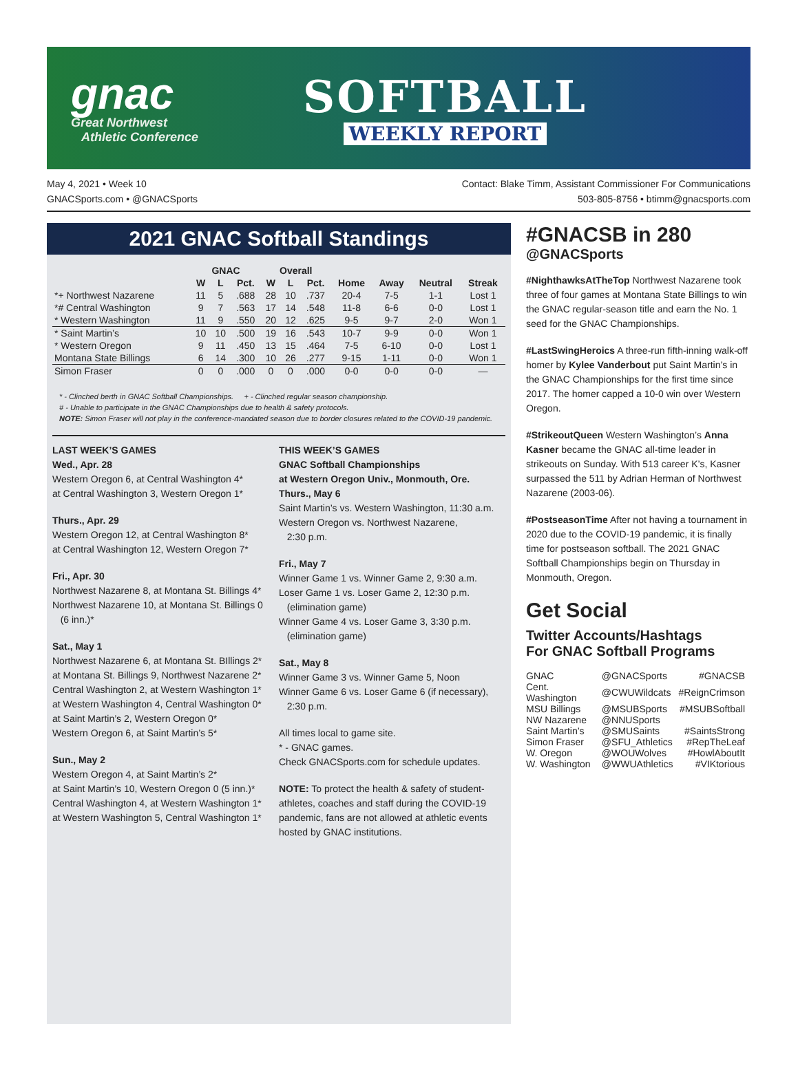gnac
Great Northwest
Athletic Conference
SOFTBALL
WEEKLY REPORT
May 4, 2021 • Week 10
GNACSports.com • @GNACSports
Contact: Blake Timm, Assistant Commissioner For Communications
503-805-8756 • btimm@gnacsports.com
2021 GNAC Softball Standings
| | GNAC | | | Overall | | | | | | |
| --- | --- | --- | --- | --- | --- | --- | --- | --- | --- | --- |
| | W | L | Pct. | W | L | Pct. | Home | Away | Neutral | Streak |
| *+ Northwest Nazarene | 11 | 5 | .688 | 28 | 10 | .737 | 20-4 | 7-5 | 1-1 | Lost 1 |
| *# Central Washington | 9 | 7 | .563 | 17 | 14 | .548 | 11-8 | 6-6 | 0-0 | Lost 1 |
| * Western Washington | 11 | 9 | .550 | 20 | 12 | .625 | 9-5 | 9-7 | 2-0 | Won 1 |
| * Saint Martin’s | 10 | 10 | .500 | 19 | 16 | .543 | 10-7 | 9-9 | 0-0 | Won 1 |
| * Western Oregon | 9 | 11 | .450 | 13 | 15 | .464 | 7-5 | 6-10 | 0-0 | Lost 1 |
| Montana State Billings | 6 | 14 | .300 | 10 | 26 | .277 | 9-15 | 1-11 | 0-0 | Won 1 |
| Simon Fraser | 0 | 0 | .000 | 0 | 0 | .000 | 0-0 | 0-0 | 0-0 | — |
* - Clinched berth in GNAC Softball Championships. + - Clinched regular season championship.
# - Unable to participate in the GNAC Championships due to health & safety protocols.
NOTE: Simon Fraser will not play in the conference-mandated season due to border closures related to the COVID-19 pandemic.
LAST WEEK’S GAMES
Wed., Apr. 28
Western Oregon 6, at Central Washington 4*
at Central Washington 3, Western Oregon 1*
Thurs., Apr. 29
Western Oregon 12, at Central Washington 8*
at Central Washington 12, Western Oregon 7*
Fri., Apr. 30
Northwest Nazarene 8, at Montana St. Billings 4*
Northwest Nazarene 10, at Montana St. Billings 0
(6 inn.)*
Sat., May 1
Northwest Nazarene 6, at Montana St. BIllings 2*
at Montana St. Billings 9, Northwest Nazarene 2*
Central Washington 2, at Western Washington 1*
at Western Washington 4, Central Washington 0*
at Saint Martin’s 2, Western Oregon 0*
Western Oregon 6, at Saint Martin’s 5*
Sun., May 2
Western Oregon 4, at Saint Martin’s 2*
at Saint Martin’s 10, Western Oregon 0 (5 inn.)*
Central Washington 4, at Western Washington 1*
at Western Washington 5, Central Washington 1*
THIS WEEK’S GAMES
GNAC Softball Championships
at Western Oregon Univ., Monmouth, Ore.
Thurs., May 6
Saint Martin’s vs. Western Washington, 11:30 a.m.
Western Oregon vs. Northwest Nazarene,
2:30 p.m.
Fri., May 7
Winner Game 1 vs. Winner Game 2, 9:30 a.m.
Loser Game 1 vs. Loser Game 2, 12:30 p.m.
(elimination game)
Winner Game 4 vs. Loser Game 3, 3:30 p.m.
(elimination game)
Sat., May 8
Winner Game 3 vs. Winner Game 5, Noon
Winner Game 6 vs. Loser Game 6 (if necessary),
2:30 p.m.
All times local to game site.
* - GNAC games.
Check GNACSports.com for schedule updates.
NOTE: To protect the health & safety of student-athletes, coaches and staff during the COVID-19 pandemic, fans are not allowed at athletic events hosted by GNAC institutions.
#GNACSB in 280
@GNACSports
#NighthawksAtTheTop Northwest Nazarene took three of four games at Montana State Billings to win the GNAC regular-season title and earn the No. 1 seed for the GNAC Championships.
#LastSwingHeroics A three-run fifth-inning walk-off homer by Kylee Vanderbout put Saint Martin’s in the GNAC Championships for the first time since 2017. The homer capped a 10-0 win over Western Oregon.
#StrikeoutQueen Western Washington’s Anna Kasner became the GNAC all-time leader in strikeouts on Sunday. With 513 career K’s, Kasner surpassed the 511 by Adrian Herman of Northwest Nazarene (2003-06).
#PostseasonTime After not having a tournament in 2020 due to the COVID-19 pandemic, it is finally time for postseason softball. The 2021 GNAC Softball Championships begin on Thursday in Monmouth, Oregon.
Get Social
Twitter Accounts/Hashtags
For GNAC Softball Programs
| GNAC | @GNACSports | #GNACSB |
| Cent. Washington | @CWUWildcats | #ReignCrimson |
| MSU Billings | @MSUBSports | #MSUBSoftball |
| NW Nazarene | @NNUSports | |
| Saint Martin’s | @SMUSaints | #SaintsStrong |
| Simon Fraser | @SFU_Athletics | #RepTheLeaf |
| W. Oregon | @WOUWolves | #HowlAboutIt |
| W. Washington | @WWUAthletics | #VIKtorious |